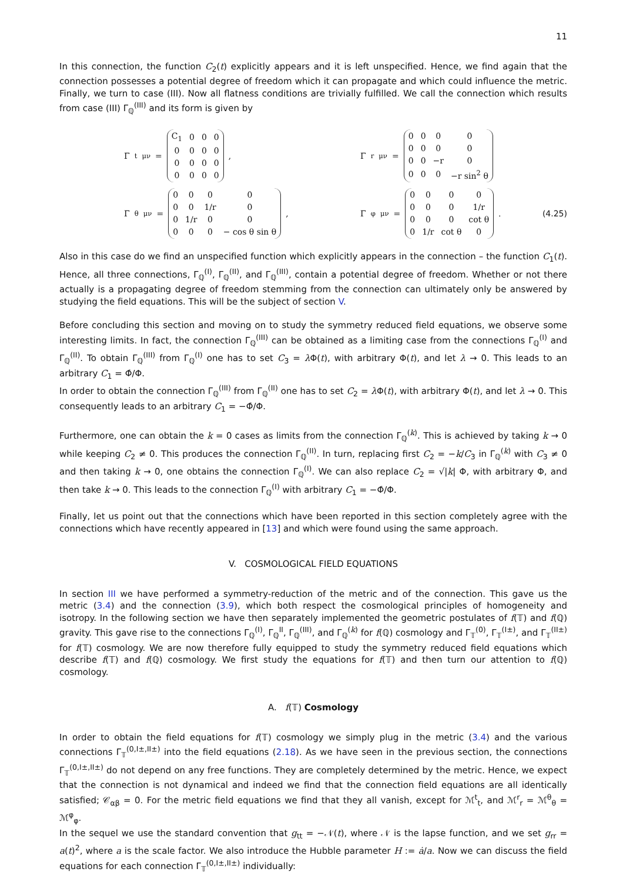11
In this connection, the function C<sub>2</sub>(t) explicitly appears and it is left unspecified. Hence, we find again that the connection possesses a potential degree of freedom which it can propagate and which could influence the metric. Finally, we turn to case (III). Now all flatness conditions are trivially fulfilled. We call the connection which results from case (III) Γ<sub>ℚ</sub><sup>(III)</sup> and its form is given by
Γ<sup>t</sup><sub>μν</sub> =
| C<sub>1</sub> | 0 | 0 | 0 |
| 0 | 0 | 0 | 0 |
| 0 | 0 | 0 | 0 |
| 0 | 0 | 0 | 0 |
,
Γ<sup>r</sup><sub>μν</sub> =
| 0 | 0 | 0 | 0 |
| 0 | 0 | 0 | 0 |
| 0 | 0 | −r | 0 |
| 0 | 0 | 0 | −r sin<sup>2</sup> θ |
Γ<sup>θ</sup><sub>μν</sub> =
| 0 | 0 | 0 | 0 |
| 0 | 0 | 1/r | 0 |
| 0 | 1/r | 0 | 0 |
| 0 | 0 | 0 | − cos θ sin θ |
,
Γ<sup>φ</sup><sub>μν</sub> =
| 0 | 0 | 0 | 0 |
| 0 | 0 | 0 | 1/r |
| 0 | 0 | 0 | cot θ |
| 0 | 1/r | cot θ | 0 |
.
(4.25)
Also in this case do we find an unspecified function which explicitly appears in the connection – the function C<sub>1</sub>(t). Hence, all three connections, Γ<sub>ℚ</sub><sup>(I)</sup>, Γ<sub>ℚ</sub><sup>(II)</sup>, and Γ<sub>ℚ</sub><sup>(III)</sup>, contain a potential degree of freedom. Whether or not there actually is a propagating degree of freedom stemming from the connection can ultimately only be answered by studying the field equations. This will be the subject of section V.
Before concluding this section and moving on to study the symmetry reduced field equations, we observe some interesting limits. In fact, the connection Γ<sub>ℚ</sub><sup>(III)</sup> can be obtained as a limiting case from the connections Γ<sub>ℚ</sub><sup>(I)</sup> and Γ<sub>ℚ</sub><sup>(II)</sup>. To obtain Γ<sub>ℚ</sub><sup>(III)</sup> from Γ<sub>ℚ</sub><sup>(I)</sup> one has to set C<sub>3</sub> = λ Φ(t), with arbitrary Φ(t), and let λ → 0. This leads to an arbitrary C<sub>1</sub> = Φ̇/Φ.
In order to obtain the connection Γ<sub>ℚ</sub><sup>(III)</sup> from Γ<sub>ℚ</sub><sup>(II)</sup> one has to set C<sub>2</sub> = λ Φ(t), with arbitrary Φ(t), and let λ → 0. This consequently leads to an arbitrary C<sub>1</sub> = −Φ̇/Φ.
Furthermore, one can obtain the k = 0 cases as limits from the connection Γ<sub>ℚ</sub><sup>(k)</sup>. This is achieved by taking k → 0 while keeping C<sub>2</sub> ≠ 0. This produces the connection Γ<sub>ℚ</sub><sup>(II)</sup>. In turn, replacing first C<sub>2</sub> = −k/C<sub>3</sub> in Γ<sub>ℚ</sub><sup>(k)</sup> with C<sub>3</sub> ≠ 0 and then taking k → 0, one obtains the connection Γ<sub>ℚ</sub><sup>(I)</sup>. We can also replace C<sub>2</sub> = √|k| Φ, with arbitrary Φ, and then take k → 0. This leads to the connection Γ<sub>ℚ</sub><sup>(I)</sup> with arbitrary C<sub>1</sub> = −Φ̇/Φ.
Finally, let us point out that the connections which have been reported in this section completely agree with the connections which have recently appeared in [13] and which were found using the same approach.
V. COSMOLOGICAL FIELD EQUATIONS
In section III we have performed a symmetry-reduction of the metric and of the connection. This gave us the metric (3.4) and the connection (3.9), which both respect the cosmological principles of homogeneity and isotropy. In the following section we have then separately implemented the geometric postulates of f(𝕋) and f(ℚ) gravity. This gave rise to the connections Γ<sub>ℚ</sub><sup>(I)</sup>, Γ<sub>ℚ</sub><sup>II</sup>, Γ<sub>ℚ</sub><sup>(III)</sup>, and Γ<sub>ℚ</sub><sup>(k)</sup> for f(ℚ) cosmology and Γ<sub>𝕋</sub><sup>(0)</sup>, Γ<sub>𝕋</sub><sup>(I±)</sup>, and Γ<sub>𝕋</sub><sup>(II±)</sup> for f(𝕋) cosmology. We are now therefore fully equipped to study the symmetry reduced field equations which describe f(𝕋) and f(ℚ) cosmology. We first study the equations for f(𝕋) and then turn our attention to f(ℚ) cosmology.
A. f(𝕋) Cosmology
In order to obtain the field equations for f(𝕋) cosmology we simply plug in the metric (3.4) and the various connections Γ<sub>𝕋</sub><sup>(0,I±,II±)</sup> into the field equations (2.18). As we have seen in the previous section, the connections Γ<sub>𝕋</sub><sup>(0,I±,II±)</sup> do not depend on any free functions. They are completely determined by the metric. Hence, we expect that the connection is not dynamical and indeed we find that the connection field equations are all identically satisfied; 𝒞<sub>αβ</sub> = 0. For the metric field equations we find that they all vanish, except for ℳ<sup>t</sup><sub>t</sub>, and ℳ<sup>r</sup><sub>r</sub> = ℳ<sup>θ</sup><sub>θ</sub> = ℳ<sup>φ</sup><sub>φ</sub>.
In the sequel we use the standard convention that g<sub>tt</sub> = −𝒩(t), where 𝒩 is the lapse function, and we set g<sub>rr</sub> = a(t)<sup>2</sup>, where a is the scale factor. We also introduce the Hubble parameter H := ȧ/a. Now we can discuss the field equations for each connection Γ<sub>𝕋</sub><sup>(0,I±,II±)</sup> individually: